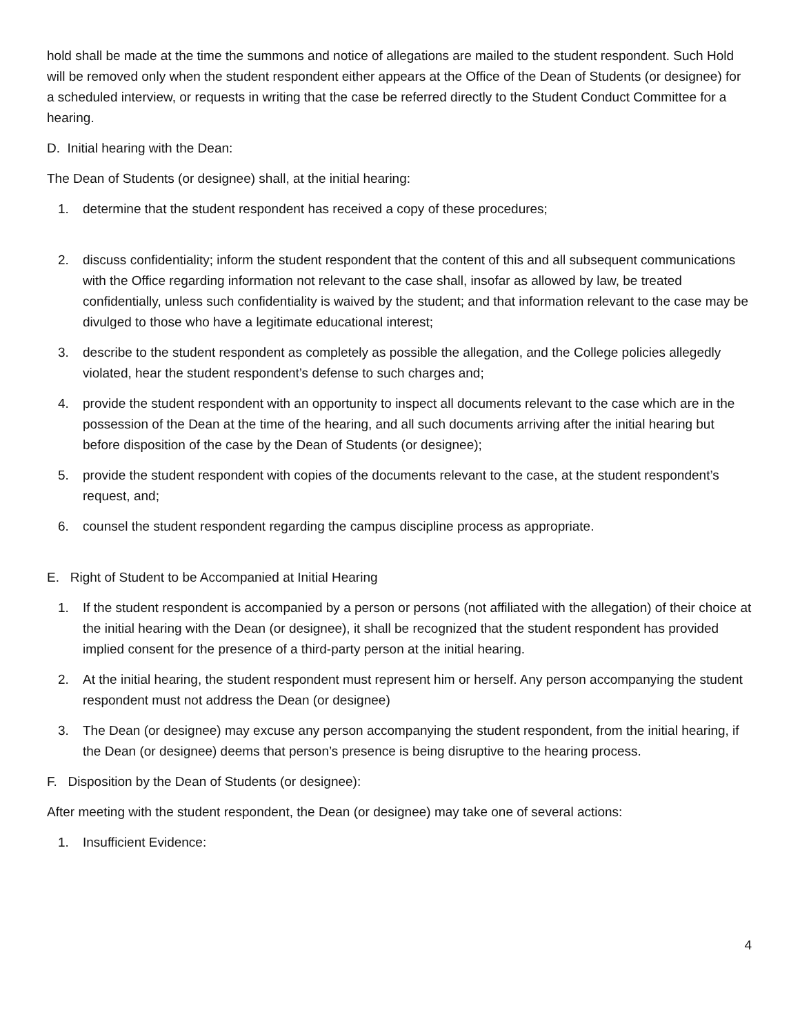hold shall be made at the time the summons and notice of allegations are mailed to the student respondent. Such Hold will be removed only when the student respondent either appears at the Office of the Dean of Students (or designee) for a scheduled interview, or requests in writing that the case be referred directly to the Student Conduct Committee for a hearing.
D. Initial hearing with the Dean:
The Dean of Students (or designee) shall, at the initial hearing:
1. determine that the student respondent has received a copy of these procedures;
2. discuss confidentiality; inform the student respondent that the content of this and all subsequent communications with the Office regarding information not relevant to the case shall, insofar as allowed by law, be treated confidentially, unless such confidentiality is waived by the student; and that information relevant to the case may be divulged to those who have a legitimate educational interest;
3. describe to the student respondent as completely as possible the allegation, and the College policies allegedly violated, hear the student respondent’s defense to such charges and;
4. provide the student respondent with an opportunity to inspect all documents relevant to the case which are in the possession of the Dean at the time of the hearing, and all such documents arriving after the initial hearing but before disposition of the case by the Dean of Students (or designee);
5. provide the student respondent with copies of the documents relevant to the case, at the student respondent’s request, and;
6. counsel the student respondent regarding the campus discipline process as appropriate.
E. Right of Student to be Accompanied at Initial Hearing
1. If the student respondent is accompanied by a person or persons (not affiliated with the allegation) of their choice at the initial hearing with the Dean (or designee), it shall be recognized that the student respondent has provided implied consent for the presence of a third-party person at the initial hearing.
2. At the initial hearing, the student respondent must represent him or herself. Any person accompanying the student respondent must not address the Dean (or designee)
3. The Dean (or designee) may excuse any person accompanying the student respondent, from the initial hearing, if the Dean (or designee) deems that person’s presence is being disruptive to the hearing process.
F. Disposition by the Dean of Students (or designee):
After meeting with the student respondent, the Dean (or designee) may take one of several actions:
1. Insufficient Evidence:
4